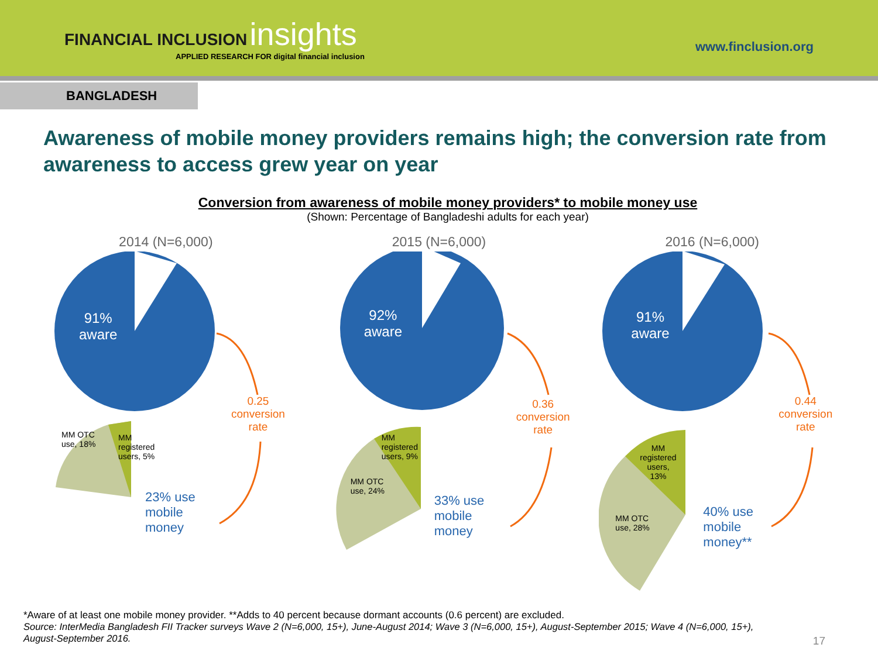FINANCIAL INCLUSION insights
APPLIED RESEARCH FOR digital financial inclusion
www.finclusion.org
BANGLADESH
Awareness of mobile money providers remains high; the conversion rate from awareness to access grew year on year
Conversion from awareness of mobile money providers* to mobile money use
(Shown: Percentage of Bangladeshi adults for each year)
2014 (N=6,000)
91%
aware
0.25
conversion
rate
MM OTC
use, 18%
MM
registered
users, 5%
23% use
mobile
money
2015 (N=6,000)
92%
aware
0.36
conversion
rate
MM
registered
users, 9%
MM OTC
use, 24%
33% use
mobile
money
2016 (N=6,000)
91%
aware
0.44
conversion
rate
MM
registered
users,
13%
MM OTC
use, 28%
40% use
mobile
money**
*Aware of at least one mobile money provider. **Adds to 40 percent because dormant accounts (0.6 percent) are excluded.
Source: InterMedia Bangladesh FII Tracker surveys Wave 2 (N=6,000, 15+), June-August 2014; Wave 3 (N=6,000, 15+), August-September 2015; Wave 4 (N=6,000, 15+), August-September 2016.
17